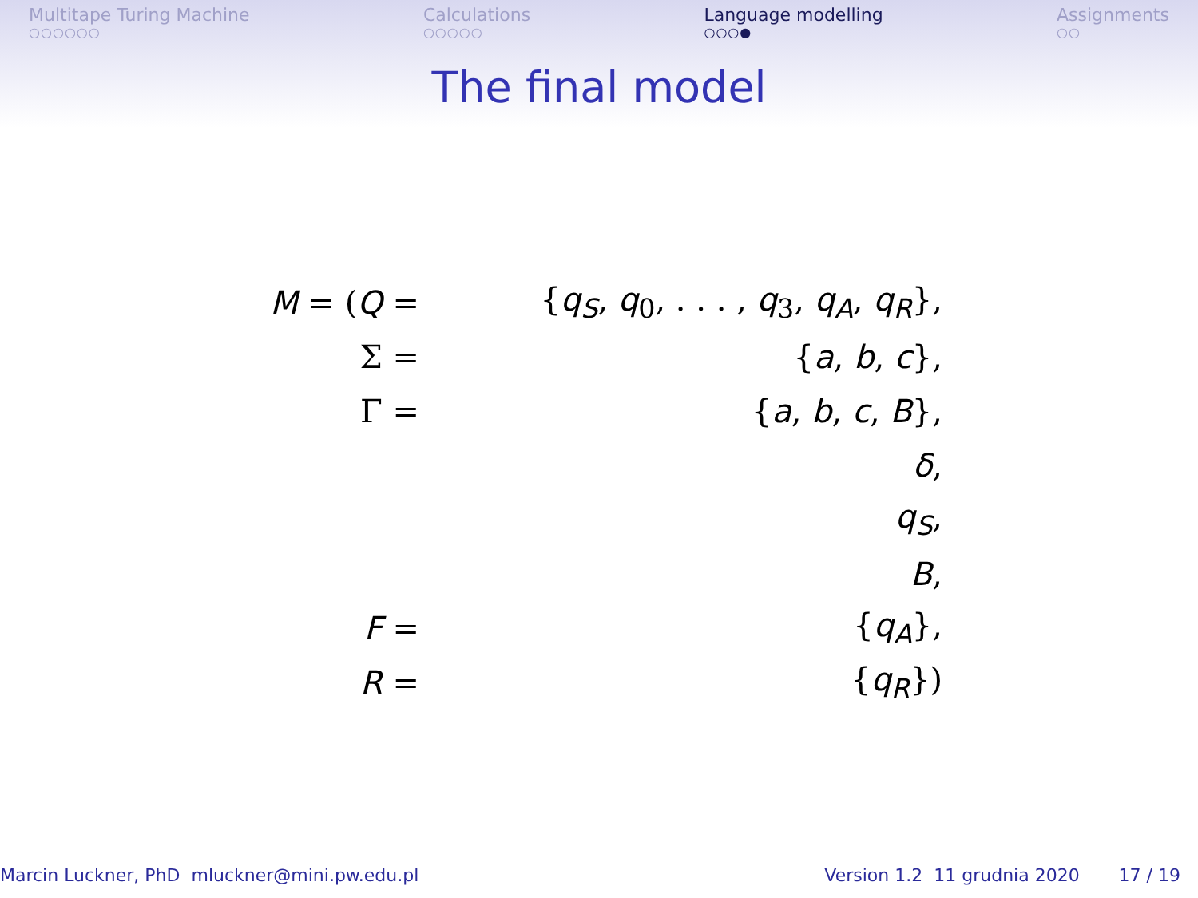Multitape Turing Machine
○○○○○○
Calculations
○○○○○
Language modelling
○○○●
Assignments
○○
The final model
| M = ( Q = | { q<sub>S</sub> , q<sub>0</sub>, . . . , q<sub>3</sub>, q<sub>A</sub> , q<sub>R</sub> }, |
| Σ = | { a , b , c }, |
| Γ = | { a , b , c , B }, |
| | δ , |
| | q<sub>S</sub> , |
| | B , |
| F = | { q<sub>A</sub> }, |
| R = | { q<sub>R</sub> }) |
Marcin Luckner, PhD mluckner@mini.pw.edu.pl
Version 1.2 11 grudnia 2020 17 / 19